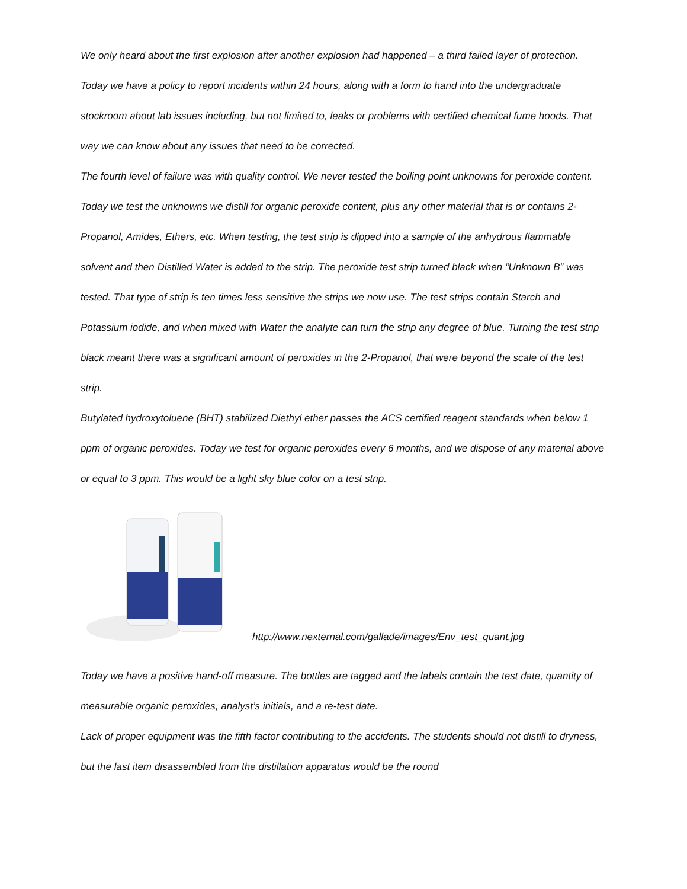We only heard about the first explosion after another explosion had happened – a third failed layer of protection. Today we have a policy to report incidents within 24 hours, along with a form to hand into the undergraduate stockroom about lab issues including, but not limited to, leaks or problems with certified chemical fume hoods. That way we can know about any issues that need to be corrected.
The fourth level of failure was with quality control. We never tested the boiling point unknowns for peroxide content. Today we test the unknowns we distill for organic peroxide content, plus any other material that is or contains 2-Propanol, Amides, Ethers, etc. When testing, the test strip is dipped into a sample of the anhydrous flammable solvent and then Distilled Water is added to the strip. The peroxide test strip turned black when “Unknown B” was tested. That type of strip is ten times less sensitive the strips we now use. The test strips contain Starch and Potassium iodide, and when mixed with Water the analyte can turn the strip any degree of blue. Turning the test strip black meant there was a significant amount of peroxides in the 2-Propanol, that were beyond the scale of the test strip.
Butylated hydroxytoluene (BHT) stabilized Diethyl ether passes the ACS certified reagent standards when below 1 ppm of organic peroxides. Today we test for organic peroxides every 6 months, and we dispose of any material above or equal to 3 ppm. This would be a light sky blue color on a test strip.
http://www.nexternal.com/gallade/images/Env_test_quant.jpg
Today we have a positive hand-off measure. The bottles are tagged and the labels contain the test date, quantity of measurable organic peroxides, analyst’s initials, and a re-test date.
Lack of proper equipment was the fifth factor contributing to the accidents. The students should not distill to dryness, but the last item disassembled from the distillation apparatus would be the round